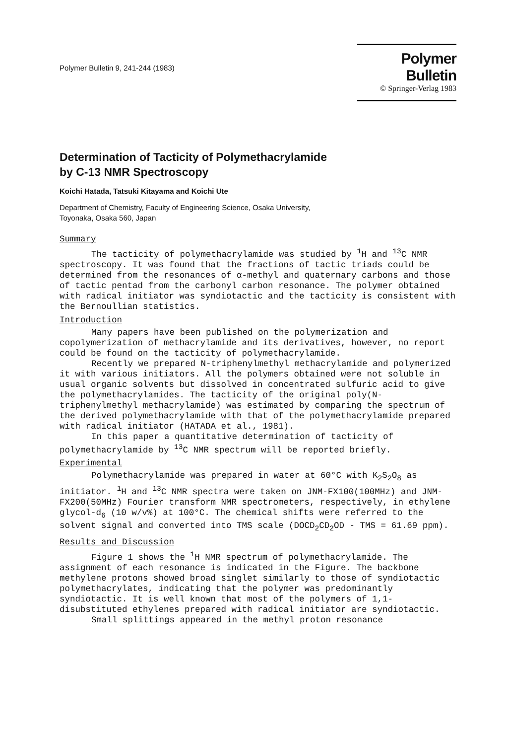Polymer Bulletin 9, 241-244 (1983)
Polymer Bulletin
© Springer-Verlag 1983
Determination of Tacticity of Polymethacrylamide
by C-13 NMR Spectroscopy
Koichi Hatada, Tatsuki Kitayama and Koichi Ute
Department of Chemistry, Faculty of Engineering Science, Osaka University,
Toyonaka, Osaka 560, Japan
Summary
The tacticity of polymethacrylamide was studied by <sup>1</sup>H and <sup>13</sup>C NMR spectroscopy. It was found that the fractions of tactic triads could be determined from the resonances of α-methyl and quaternary carbons and those of tactic pentad from the carbonyl carbon resonance. The polymer obtained with radical initiator was syndiotactic and the tacticity is consistent with the Bernoullian statistics.
Introduction
Many papers have been published on the polymerization and copolymerization of methacrylamide and its derivatives, however, no report could be found on the tacticity of polymethacrylamide.
Recently we prepared N-triphenylmethyl methacrylamide and polymerized it with various initiators. All the polymers obtained were not soluble in usual organic solvents but dissolved in concentrated sulfuric acid to give the polymethacrylamides. The tacticity of the original poly(N-triphenylmethyl methacrylamide) was estimated by comparing the spectrum of the derived polymethacrylamide with that of the polymethacrylamide prepared with radical initiator (HATADA et al., 1981).
In this paper a quantitative determination of tacticity of polymethacrylamide by <sup>13</sup>C NMR spectrum will be reported briefly.
Experimental
Polymethacrylamide was prepared in water at 60°C with K<sub>2</sub>S<sub>2</sub>O<sub>8</sub> as initiator. <sup>1</sup>H and <sup>13</sup>C NMR spectra were taken on JNM-FX100(100MHz) and JNM-FX200(50MHz) Fourier transform NMR spectrometers, respectively, in ethylene glycol-d<sub>6</sub> (10 w/v%) at 100°C. The chemical shifts were referred to the solvent signal and converted into TMS scale (DOCD<sub>2</sub>CD<sub>2</sub>OD - TMS = 61.69 ppm).
Results and Discussion
Figure 1 shows the <sup>1</sup>H NMR spectrum of polymethacrylamide. The assignment of each resonance is indicated in the Figure. The backbone methylene protons showed broad singlet similarly to those of syndiotactic polymethacrylates, indicating that the polymer was predominantly syndiotactic. It is well known that most of the polymers of 1,1-disubstituted ethylenes prepared with radical initiator are syndiotactic.
Small splittings appeared in the methyl proton resonance